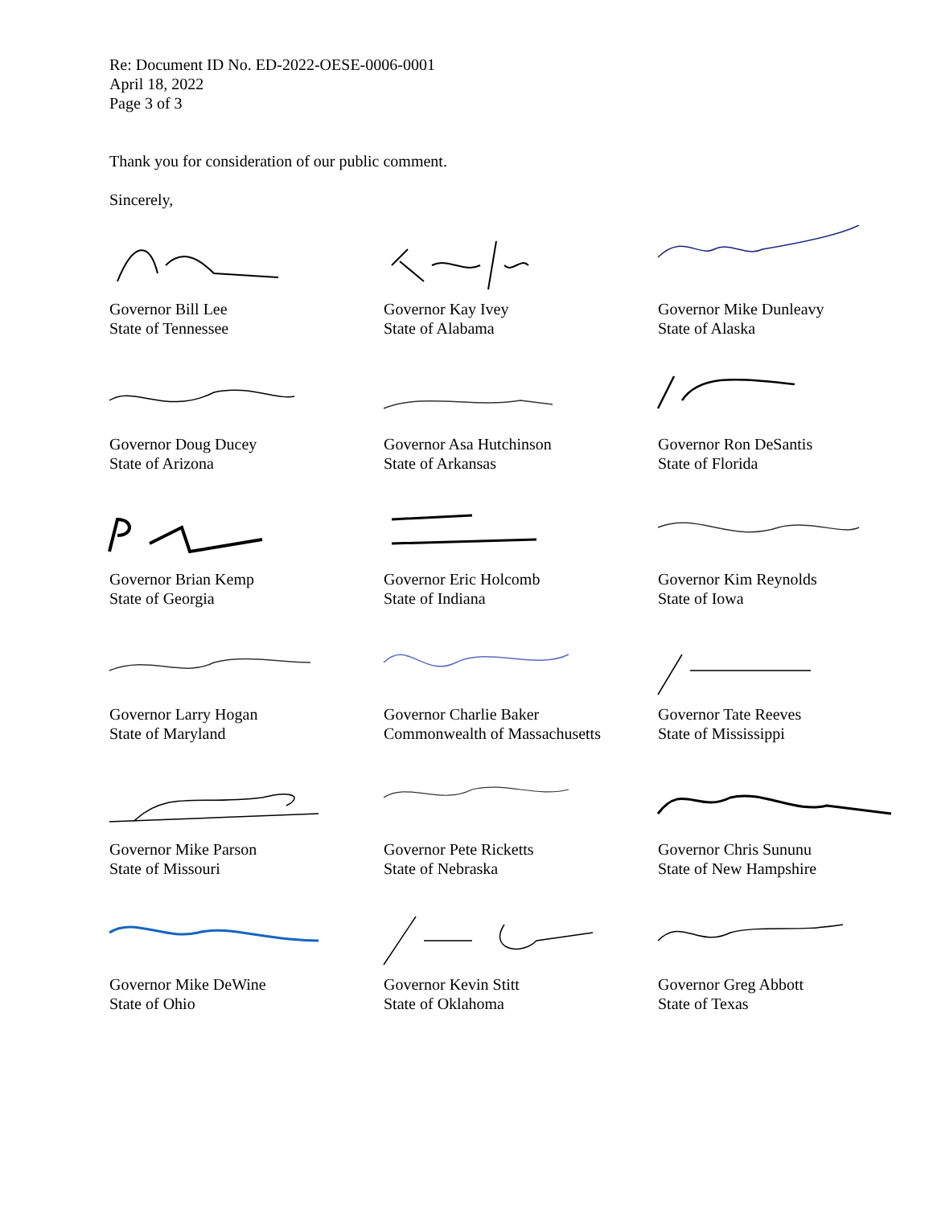Re: Document ID No. ED-2022-OESE-0006-0001
April 18, 2022
Page 3 of 3
Thank you for consideration of our public comment.
Sincerely,
Governor Bill Lee
State of Tennessee
Governor Kay Ivey
State of Alabama
Governor Mike Dunleavy
State of Alaska
Governor Doug Ducey
State of Arizona
Governor Asa Hutchinson
State of Arkansas
Governor Ron DeSantis
State of Florida
Governor Brian Kemp
State of Georgia
Governor Eric Holcomb
State of Indiana
Governor Kim Reynolds
State of Iowa
Governor Larry Hogan
State of Maryland
Governor Charlie Baker
Commonwealth of Massachusetts
Governor Tate Reeves
State of Mississippi
Governor Mike Parson
State of Missouri
Governor Pete Ricketts
State of Nebraska
Governor Chris Sununu
State of New Hampshire
Governor Mike DeWine
State of Ohio
Governor Kevin Stitt
State of Oklahoma
Governor Greg Abbott
State of Texas